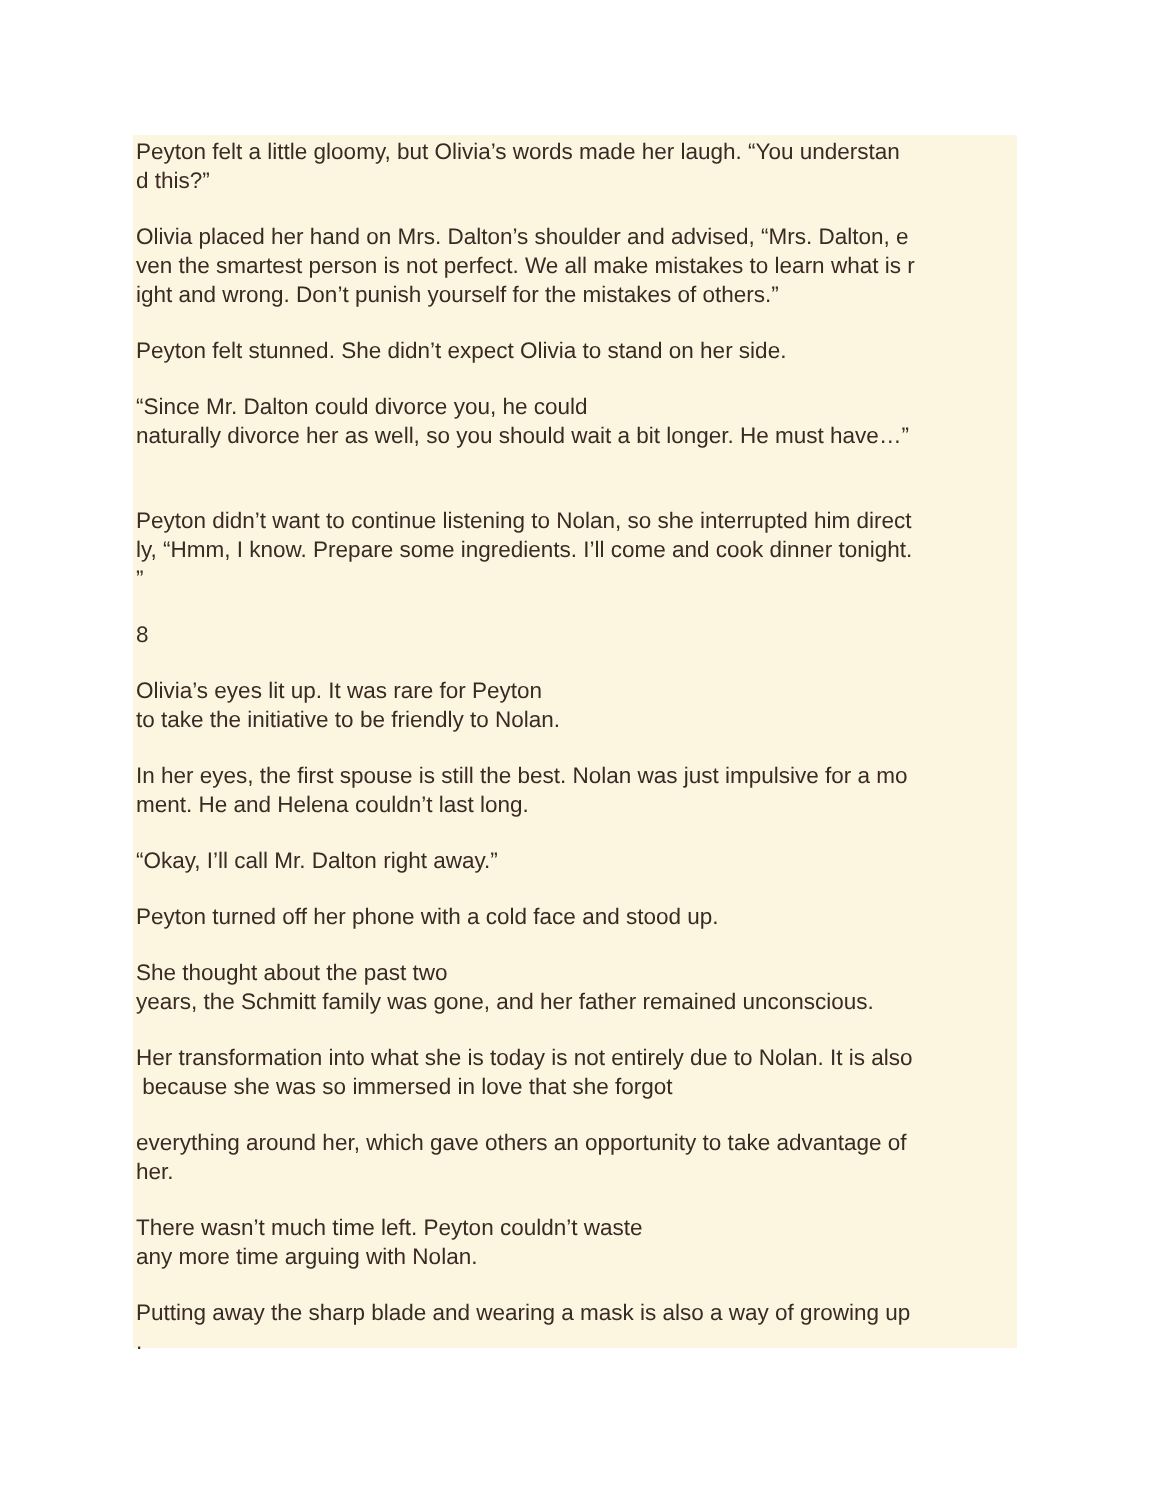Peyton felt a little gloomy, but Olivia’s words made her laugh. “You understan
d this?”
Olivia placed her hand on Mrs. Dalton’s shoulder and advised, “Mrs. Dalton, e
ven the smartest person is not perfect. We all make mistakes to learn what is r
ight and wrong. Don’t punish yourself for the mistakes of others.”
Peyton felt stunned. She didn’t expect Olivia to stand on her side.
“Since Mr. Dalton could divorce you, he could
naturally divorce her as well, so you should wait a bit longer. He must have…”
Peyton didn’t want to continue listening to Nolan, so she interrupted him direct
ly, “Hmm, I know. Prepare some ingredients. I’ll come and cook dinner tonight.
”
8
Olivia’s eyes lit up. It was rare for Peyton
to take the initiative to be friendly to Nolan.
In her eyes, the first spouse is still the best. Nolan was just impulsive for a mo
ment. He and Helena couldn’t last long.
“Okay, I’ll call Mr. Dalton right away.”
Peyton turned off her phone with a cold face and stood up.
She thought about the past two
years, the Schmitt family was gone, and her father remained unconscious.
Her transformation into what she is today is not entirely due to Nolan. It is also
because she was so immersed in love that she forgot
everything around her, which gave others an opportunity to take advantage of
her.
There wasn’t much time left. Peyton couldn’t waste
any more time arguing with Nolan.
Putting away the sharp blade and wearing a mask is also a way of growing up
.